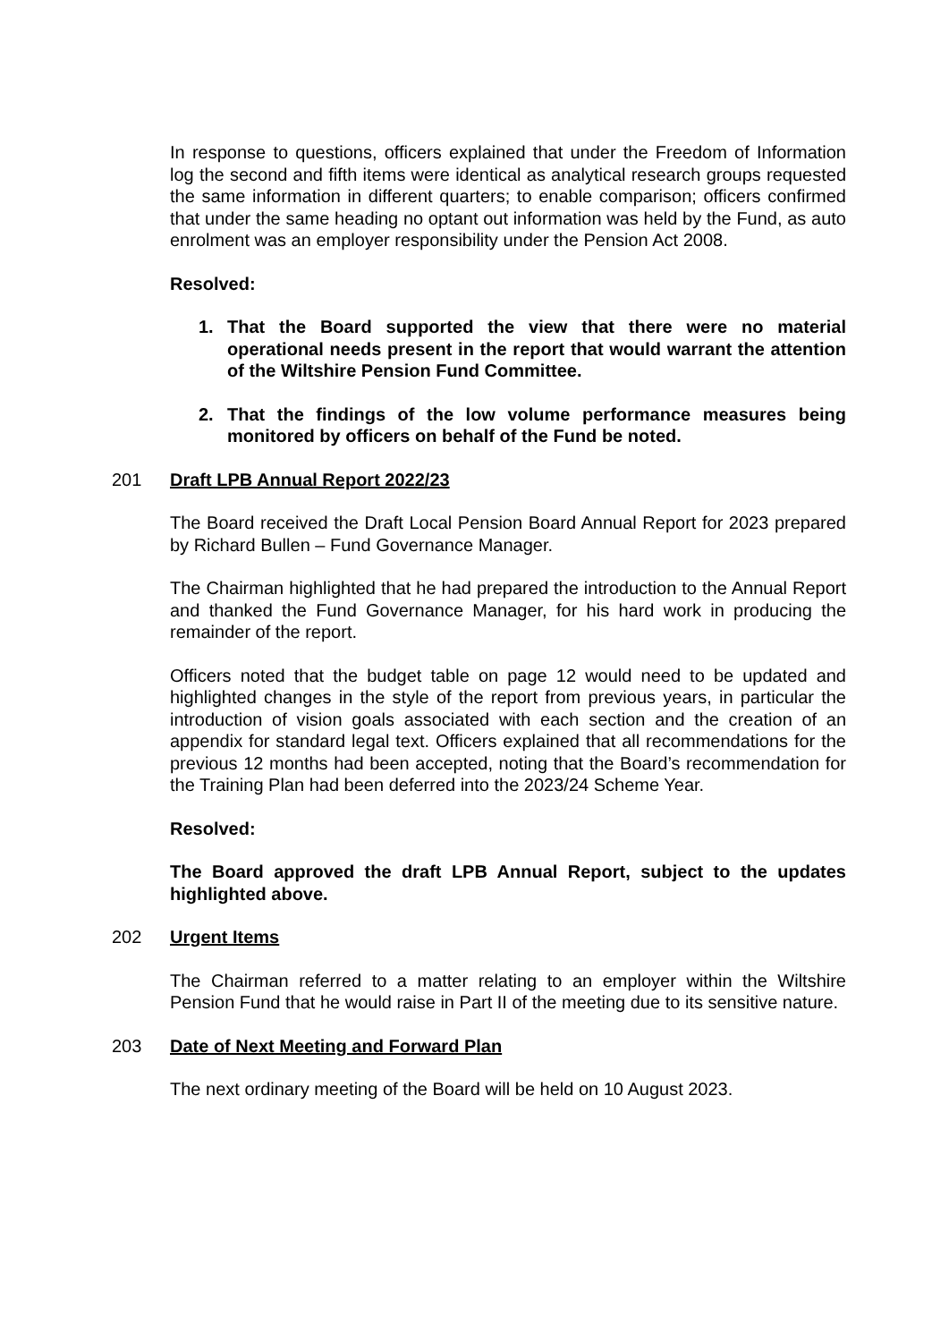In response to questions, officers explained that under the Freedom of Information log the second and fifth items were identical as analytical research groups requested the same information in different quarters; to enable comparison; officers confirmed that under the same heading no optant out information was held by the Fund, as auto enrolment was an employer responsibility under the Pension Act 2008.
Resolved:
1. That the Board supported the view that there were no material operational needs present in the report that would warrant the attention of the Wiltshire Pension Fund Committee.
2. That the findings of the low volume performance measures being monitored by officers on behalf of the Fund be noted.
201 Draft LPB Annual Report 2022/23
The Board received the Draft Local Pension Board Annual Report for 2023 prepared by Richard Bullen – Fund Governance Manager.
The Chairman highlighted that he had prepared the introduction to the Annual Report and thanked the Fund Governance Manager, for his hard work in producing the remainder of the report.
Officers noted that the budget table on page 12 would need to be updated and highlighted changes in the style of the report from previous years, in particular the introduction of vision goals associated with each section and the creation of an appendix for standard legal text. Officers explained that all recommendations for the previous 12 months had been accepted, noting that the Board’s recommendation for the Training Plan had been deferred into the 2023/24 Scheme Year.
Resolved:
The Board approved the draft LPB Annual Report, subject to the updates highlighted above.
202 Urgent Items
The Chairman referred to a matter relating to an employer within the Wiltshire Pension Fund that he would raise in Part II of the meeting due to its sensitive nature.
203 Date of Next Meeting and Forward Plan
The next ordinary meeting of the Board will be held on 10 August 2023.